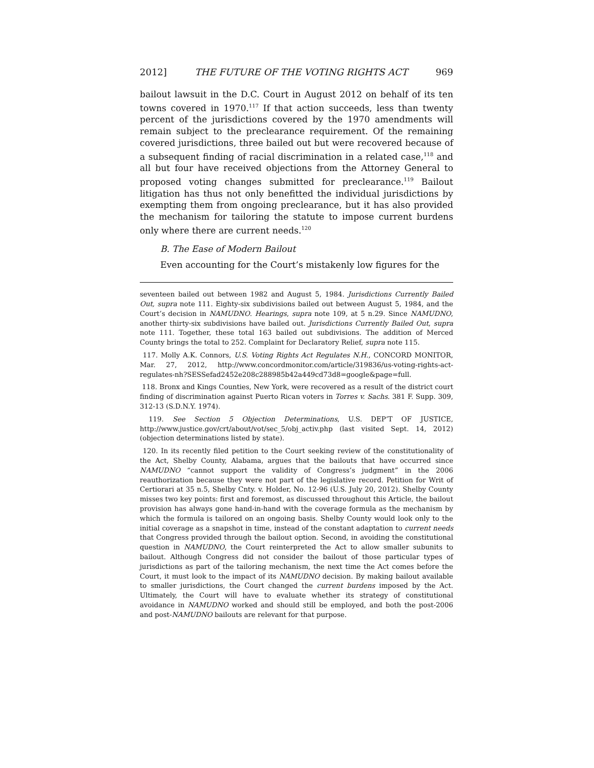2012] THE FUTURE OF THE VOTING RIGHTS ACT 969
bailout lawsuit in the D.C. Court in August 2012 on behalf of its ten towns covered in 1970.<sup>117</sup> If that action succeeds, less than twenty percent of the jurisdictions covered by the 1970 amendments will remain subject to the preclearance requirement. Of the remaining covered jurisdictions, three bailed out but were recovered because of a subsequent finding of racial discrimination in a related case,<sup>118</sup> and all but four have received objections from the Attorney General to proposed voting changes submitted for preclearance.<sup>119</sup> Bailout litigation has thus not only benefitted the individual jurisdictions by exempting them from ongoing preclearance, but it has also provided the mechanism for tailoring the statute to impose current burdens only where there are current needs.<sup>120</sup>
B. The Ease of Modern Bailout
Even accounting for the Court’s mistakenly low figures for the
seventeen bailed out between 1982 and August 5, 1984. Jurisdictions Currently Bailed Out, supra note 111. Eighty-six subdivisions bailed out between August 5, 1984, and the Court’s decision in NAMUDNO. Hearings, supra note 109, at 5 n.29. Since NAMUDNO, another thirty-six subdivisions have bailed out. Jurisdictions Currently Bailed Out, supra note 111. Together, these total 163 bailed out subdivisions. The addition of Merced County brings the total to 252. Complaint for Declaratory Relief, supra note 115.
117. Molly A.K. Connors, U.S. Voting Rights Act Regulates N.H., CONCORD MONITOR, Mar. 27, 2012, http://www.concordmonitor.com/article/319836/us-voting-rights-act-regulates-nh?SESSefad2452e208c288985b42a449cd73d8=google&page=full.
118. Bronx and Kings Counties, New York, were recovered as a result of the district court finding of discrimination against Puerto Rican voters in Torres v. Sachs. 381 F. Supp. 309, 312-13 (S.D.N.Y. 1974).
119. See Section 5 Objection Determinations, U.S. DEP’T OF JUSTICE, http://www.justice.gov/crt/about/vot/sec_5/obj_activ.php (last visited Sept. 14, 2012) (objection determinations listed by state).
120. In its recently filed petition to the Court seeking review of the constitutionality of the Act, Shelby County, Alabama, argues that the bailouts that have occurred since NAMUDNO “cannot support the validity of Congress’s judgment” in the 2006 reauthorization because they were not part of the legislative record. Petition for Writ of Certiorari at 35 n.5, Shelby Cnty. v. Holder, No. 12-96 (U.S. July 20, 2012). Shelby County misses two key points: first and foremost, as discussed throughout this Article, the bailout provision has always gone hand-in-hand with the coverage formula as the mechanism by which the formula is tailored on an ongoing basis. Shelby County would look only to the initial coverage as a snapshot in time, instead of the constant adaptation to current needs that Congress provided through the bailout option. Second, in avoiding the constitutional question in NAMUDNO, the Court reinterpreted the Act to allow smaller subunits to bailout. Although Congress did not consider the bailout of those particular types of jurisdictions as part of the tailoring mechanism, the next time the Act comes before the Court, it must look to the impact of its NAMUDNO decision. By making bailout available to smaller jurisdictions, the Court changed the current burdens imposed by the Act. Ultimately, the Court will have to evaluate whether its strategy of constitutional avoidance in NAMUDNO worked and should still be employed, and both the post-2006 and post-NAMUDNO bailouts are relevant for that purpose.